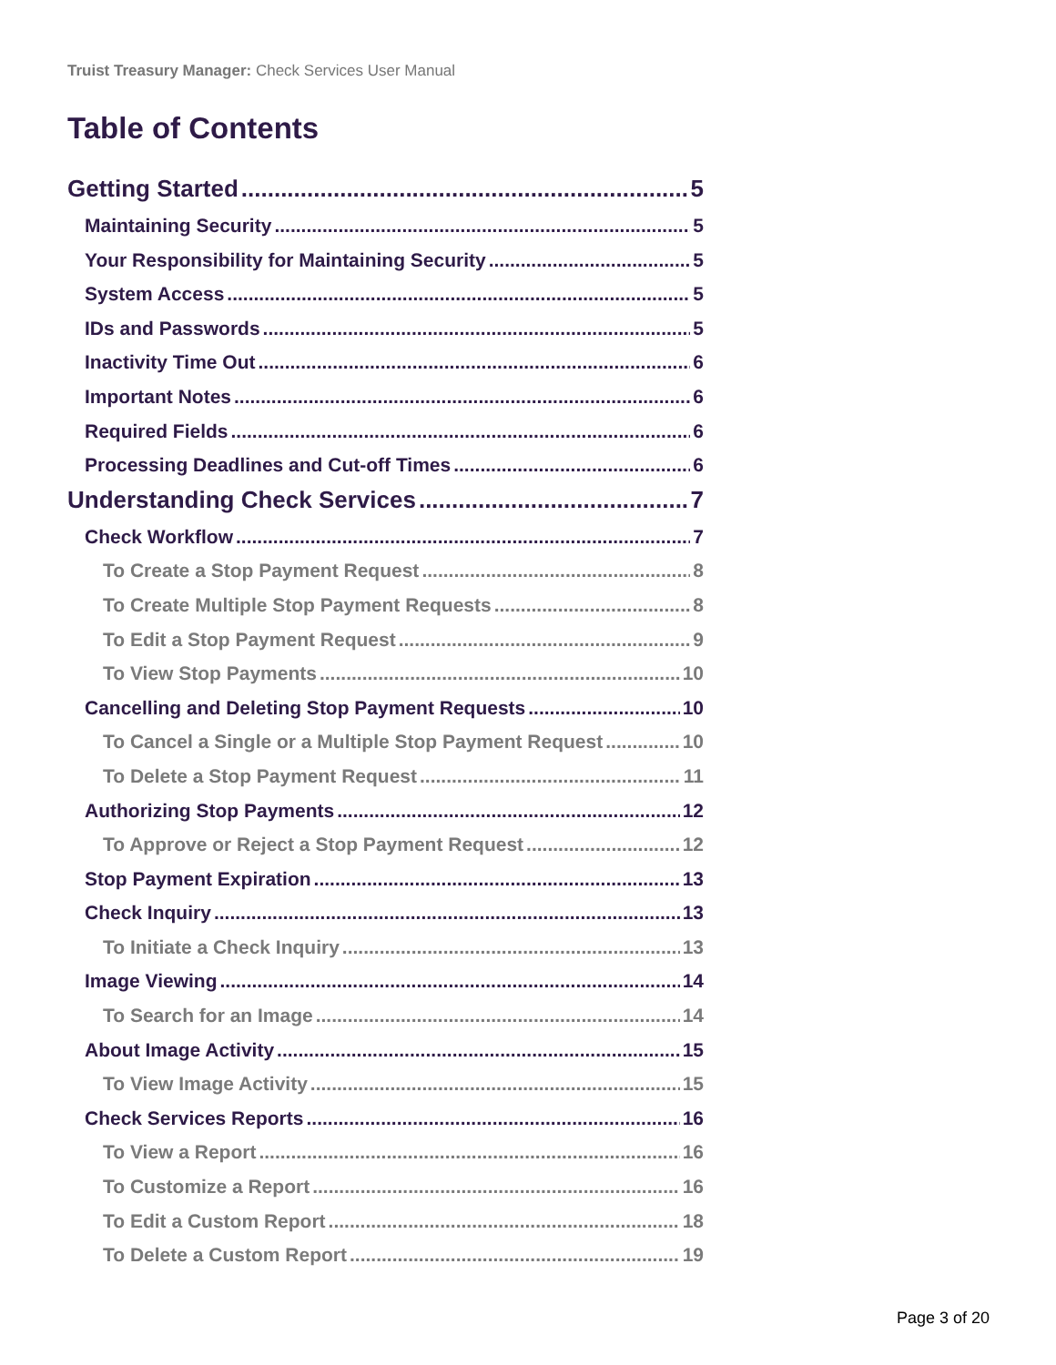Truist Treasury Manager: Check Services User Manual
Table of Contents
Getting Started 5
Maintaining Security 5
Your Responsibility for Maintaining Security 5
System Access 5
IDs and Passwords 5
Inactivity Time Out 6
Important Notes 6
Required Fields 6
Processing Deadlines and Cut-off Times 6
Understanding Check Services 7
Check Workflow 7
To Create a Stop Payment Request 8
To Create Multiple Stop Payment Requests 8
To Edit a Stop Payment Request 9
To View Stop Payments 10
Cancelling and Deleting Stop Payment Requests 10
To Cancel a Single or a Multiple Stop Payment Request 10
To Delete a Stop Payment Request 11
Authorizing Stop Payments 12
To Approve or Reject a Stop Payment Request 12
Stop Payment Expiration 13
Check Inquiry 13
To Initiate a Check Inquiry 13
Image Viewing 14
To Search for an Image 14
About Image Activity 15
To View Image Activity 15
Check Services Reports 16
To View a Report 16
To Customize a Report 16
To Edit a Custom Report 18
To Delete a Custom Report 19
Page 3 of 20